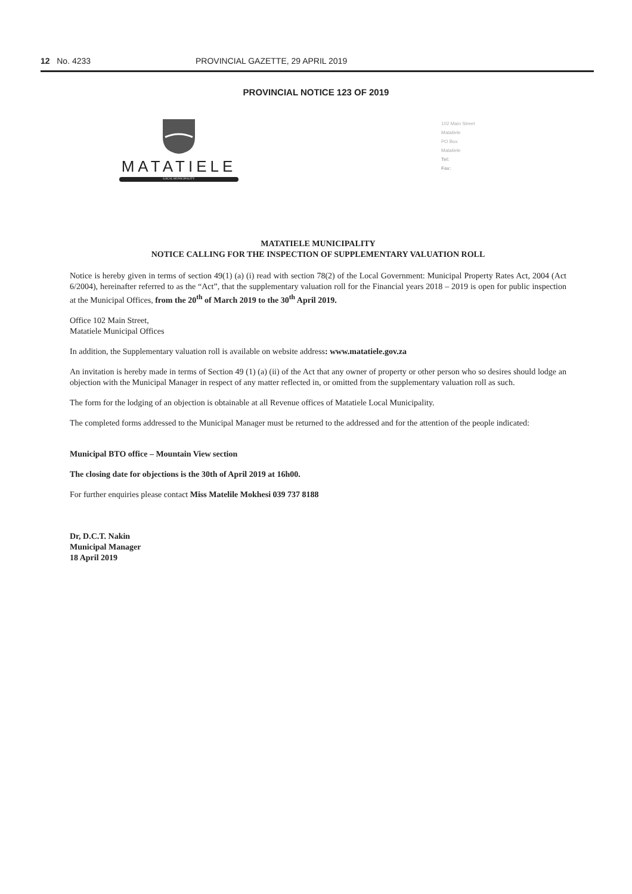12 No. 4233 PROVINCIAL GAZETTE, 29 APRIL 2019
PROVINCIAL NOTICE 123 OF 2019
MATATIELE
LOCAL MUNICIPALITY
102 Main Street
Matatiele
PO Box
Matatiele
Tel:
Fax:
MATATIELE MUNICIPALITY
NOTICE CALLING FOR THE INSPECTION OF SUPPLEMENTARY VALUATION ROLL
Notice is hereby given in terms of section 49(1) (a) (i) read with section 78(2) of the Local Government: Municipal Property Rates Act, 2004 (Act 6/2004), hereinafter referred to as the “Act”, that the supplementary valuation roll for the Financial years 2018 – 2019 is open for public inspection at the Municipal Offices, from the 20<sup>th</sup> of March 2019 to the 30<sup>th</sup> April 2019.
Office 102 Main Street,
Matatiele Municipal Offices
In addition, the Supplementary valuation roll is available on website address: www.matatiele.gov.za
An invitation is hereby made in terms of Section 49 (1) (a) (ii) of the Act that any owner of property or other person who so desires should lodge an objection with the Municipal Manager in respect of any matter reflected in, or omitted from the supplementary valuation roll as such.
The form for the lodging of an objection is obtainable at all Revenue offices of Matatiele Local Municipality.
The completed forms addressed to the Municipal Manager must be returned to the addressed and for the attention of the people indicated:
Municipal BTO office – Mountain View section
The closing date for objections is the 30th of April 2019 at 16h00.
For further enquiries please contact Miss Matelile Mokhesi 039 737 8188
Dr, D.C.T. Nakin
Municipal Manager
18 April 2019